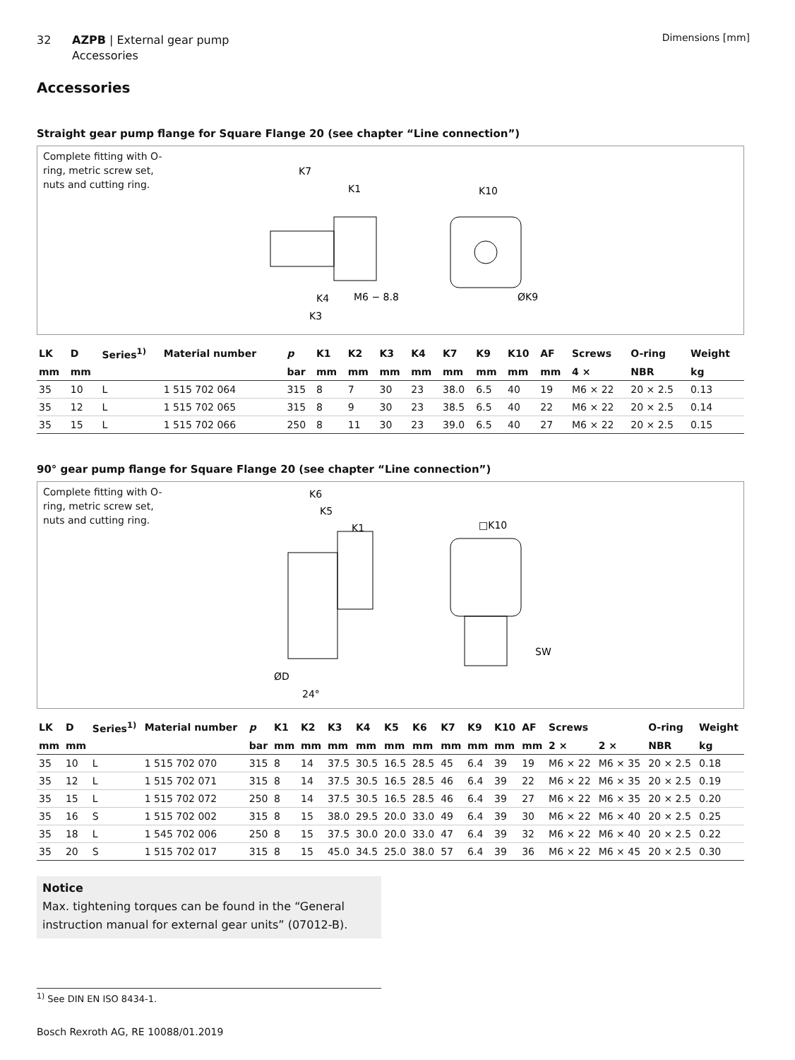32 AZPB | External gear pump
Accessories
Dimensions [mm]
Accessories
Straight gear pump flange for Square Flange 20 (see chapter “Line connection”)
Complete fitting with O-ring, metric screw set, nuts and cutting ring.
K7
K1
K10
K4
M6 − 8.8
K3
ØK9
| LK | D | Series<sup>1)</sup> | Material number | p | K1 | K2 | K3 | K4 | K7 | K9 | K10 | AF | Screws | O-ring | Weight |
| --- | --- | --- | --- | --- | --- | --- | --- | --- | --- | --- | --- | --- | --- | --- | --- |
| mm | mm | | | bar | mm | mm | mm | mm | mm | mm | mm | mm | 4 × | NBR | kg |
| 35 | 10 | L | 1 515 702 064 | 315 | 8 | 7 | 30 | 23 | 38.0 | 6.5 | 40 | 19 | M6 × 22 | 20 × 2.5 | 0.13 |
| 35 | 12 | L | 1 515 702 065 | 315 | 8 | 9 | 30 | 23 | 38.5 | 6.5 | 40 | 22 | M6 × 22 | 20 × 2.5 | 0.14 |
| 35 | 15 | L | 1 515 702 066 | 250 | 8 | 11 | 30 | 23 | 39.0 | 6.5 | 40 | 27 | M6 × 22 | 20 × 2.5 | 0.15 |
90° gear pump flange for Square Flange 20 (see chapter “Line connection”)
Complete fitting with O-ring, metric screw set, nuts and cutting ring.
K6
K5
K1
□K10
SW
ØD
24°
| LK | D | Series<sup>1)</sup> | Material number | p | K1 | K2 | K3 | K4 | K5 | K6 | K7 | K9 | K10 | AF | Screws | | O-ring | Weight |
| --- | --- | --- | --- | --- | --- | --- | --- | --- | --- | --- | --- | --- | --- | --- | --- | --- | --- | --- |
| mm | mm | | | bar | mm | mm | mm | mm | mm | mm | mm | mm | mm | mm | 2 × | 2 × | NBR | kg |
| 35 | 10 | L | 1 515 702 070 | 315 | 8 | 14 | 37.5 | 30.5 | 16.5 | 28.5 | 45 | 6.4 | 39 | 19 | M6 × 22 | M6 × 35 | 20 × 2.5 | 0.18 |
| 35 | 12 | L | 1 515 702 071 | 315 | 8 | 14 | 37.5 | 30.5 | 16.5 | 28.5 | 46 | 6.4 | 39 | 22 | M6 × 22 | M6 × 35 | 20 × 2.5 | 0.19 |
| 35 | 15 | L | 1 515 702 072 | 250 | 8 | 14 | 37.5 | 30.5 | 16.5 | 28.5 | 46 | 6.4 | 39 | 27 | M6 × 22 | M6 × 35 | 20 × 2.5 | 0.20 |
| 35 | 16 | S | 1 515 702 002 | 315 | 8 | 15 | 38.0 | 29.5 | 20.0 | 33.0 | 49 | 6.4 | 39 | 30 | M6 × 22 | M6 × 40 | 20 × 2.5 | 0.25 |
| 35 | 18 | L | 1 545 702 006 | 250 | 8 | 15 | 37.5 | 30.0 | 20.0 | 33.0 | 47 | 6.4 | 39 | 32 | M6 × 22 | M6 × 40 | 20 × 2.5 | 0.22 |
| 35 | 20 | S | 1 515 702 017 | 315 | 8 | 15 | 45.0 | 34.5 | 25.0 | 38.0 | 57 | 6.4 | 39 | 36 | M6 × 22 | M6 × 45 | 20 × 2.5 | 0.30 |
Notice
Max. tightening torques can be found in the “General instruction manual for external gear units” (07012-B).
<sup>1)</sup> See DIN EN ISO 8434-1.
Bosch Rexroth AG, RE 10088/01.2019